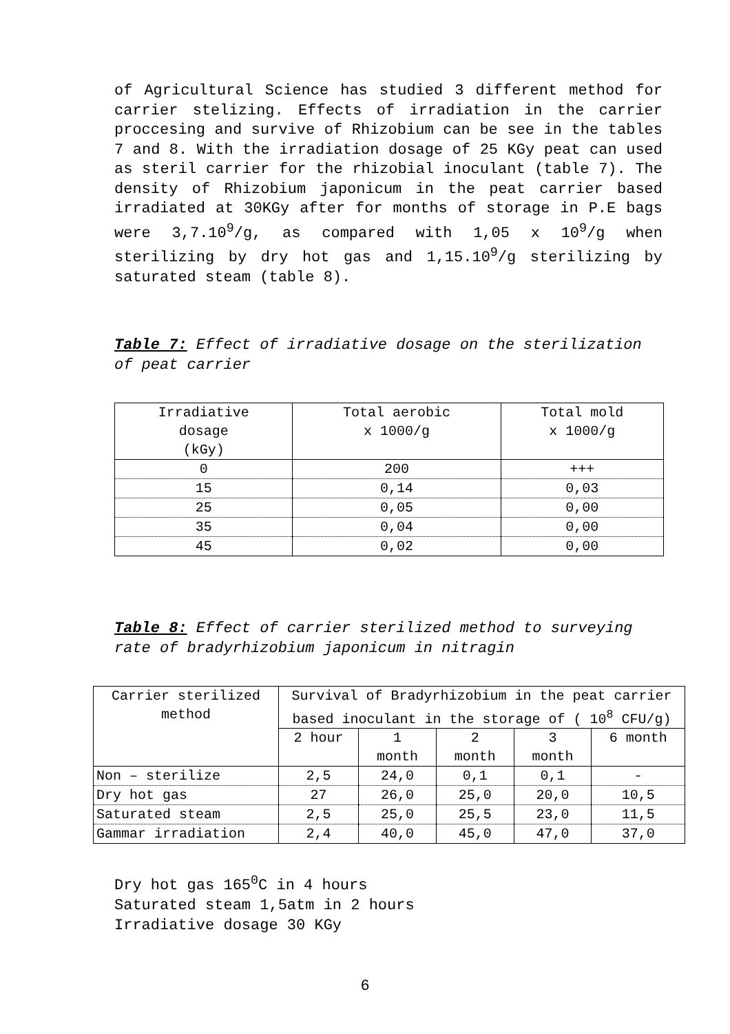of Agricultural Science has studied 3 different method for carrier stelizing. Effects of irradiation in the carrier proccesing and survive of Rhizobium can be see in the tables 7 and 8. With the irradiation dosage of 25 KGy peat can used as steril carrier for the rhizobial inoculant (table 7). The density of Rhizobium japonicum in the peat carrier based irradiated at 30KGy after for months of storage in P.E bags were 3,7.10<sup>9</sup>/g, as compared with 1,05 x 10<sup>9</sup>/g when sterilizing by dry hot gas and 1,15.10<sup>9</sup>/g sterilizing by saturated steam (table 8).
Table 7: Effect of irradiative dosage on the sterilization of peat carrier
| Irradiative dosage (kGy) | Total aerobic x 1000/g | Total mold x 1000/g |
| 0 | 200 | +++ |
| 15 | 0,14 | 0,03 |
| 25 | 0,05 | 0,00 |
| 35 | 0,04 | 0,00 |
| 45 | 0,02 | 0,00 |
Table 8: Effect of carrier sterilized method to surveying rate of bradyrhizobium japonicum in nitragin
| Carrier sterilized method | Survival of Bradyrhizobium in the peat carrier based inoculant in the storage of ( 10<sup>8</sup> CFU/g) | | | | |
| | 2 hour | 1 month | 2 month | 3 month | 6 month |
| Non – sterilize | 2,5 | 24,0 | 0,1 | 0,1 | - |
| Dry hot gas | 27 | 26,0 | 25,0 | 20,0 | 10,5 |
| Saturated steam | 2,5 | 25,0 | 25,5 | 23,0 | 11,5 |
| Gammar irradiation | 2,4 | 40,0 | 45,0 | 47,0 | 37,0 |
Dry hot gas 165<sup>0</sup>C in 4 hours
Saturated steam 1,5atm in 2 hours
Irradiative dosage 30 KGy
6